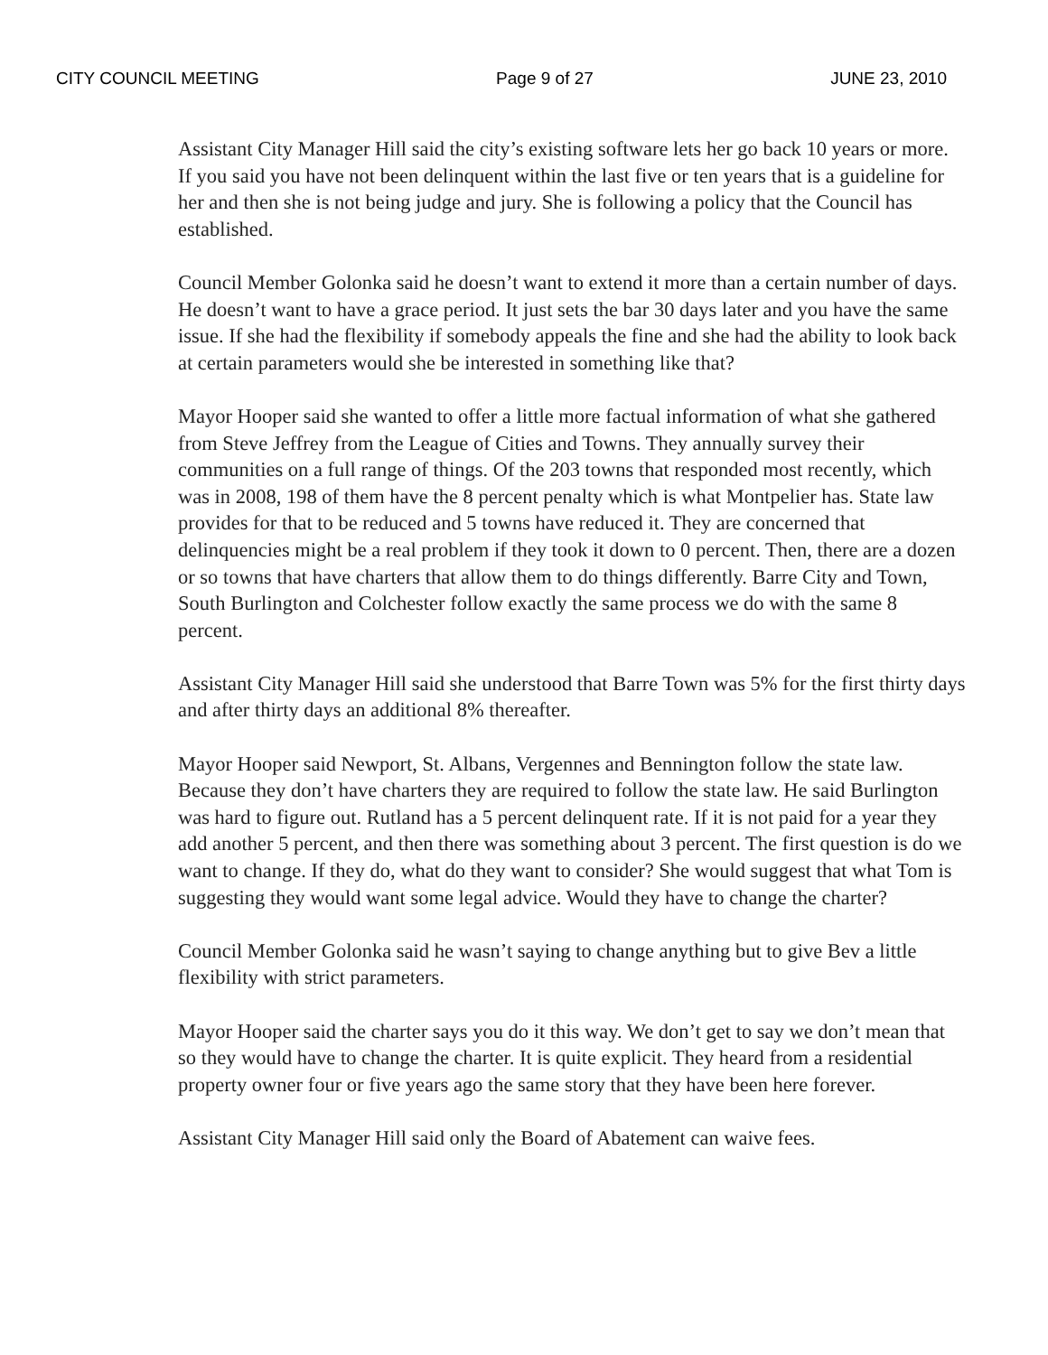CITY COUNCIL MEETING Page 9 of 27 JUNE 23, 2010
Assistant City Manager Hill said the city’s existing software lets her go back 10 years or more. If you said you have not been delinquent within the last five or ten years that is a guideline for her and then she is not being judge and jury. She is following a policy that the Council has established.
Council Member Golonka said he doesn’t want to extend it more than a certain number of days. He doesn’t want to have a grace period. It just sets the bar 30 days later and you have the same issue. If she had the flexibility if somebody appeals the fine and she had the ability to look back at certain parameters would she be interested in something like that?
Mayor Hooper said she wanted to offer a little more factual information of what she gathered from Steve Jeffrey from the League of Cities and Towns. They annually survey their communities on a full range of things. Of the 203 towns that responded most recently, which was in 2008, 198 of them have the 8 percent penalty which is what Montpelier has. State law provides for that to be reduced and 5 towns have reduced it. They are concerned that delinquencies might be a real problem if they took it down to 0 percent. Then, there are a dozen or so towns that have charters that allow them to do things differently. Barre City and Town, South Burlington and Colchester follow exactly the same process we do with the same 8 percent.
Assistant City Manager Hill said she understood that Barre Town was 5% for the first thirty days and after thirty days an additional 8% thereafter.
Mayor Hooper said Newport, St. Albans, Vergennes and Bennington follow the state law. Because they don’t have charters they are required to follow the state law. He said Burlington was hard to figure out. Rutland has a 5 percent delinquent rate. If it is not paid for a year they add another 5 percent, and then there was something about 3 percent. The first question is do we want to change. If they do, what do they want to consider? She would suggest that what Tom is suggesting they would want some legal advice. Would they have to change the charter?
Council Member Golonka said he wasn’t saying to change anything but to give Bev a little flexibility with strict parameters.
Mayor Hooper said the charter says you do it this way. We don’t get to say we don’t mean that so they would have to change the charter. It is quite explicit. They heard from a residential property owner four or five years ago the same story that they have been here forever.
Assistant City Manager Hill said only the Board of Abatement can waive fees.